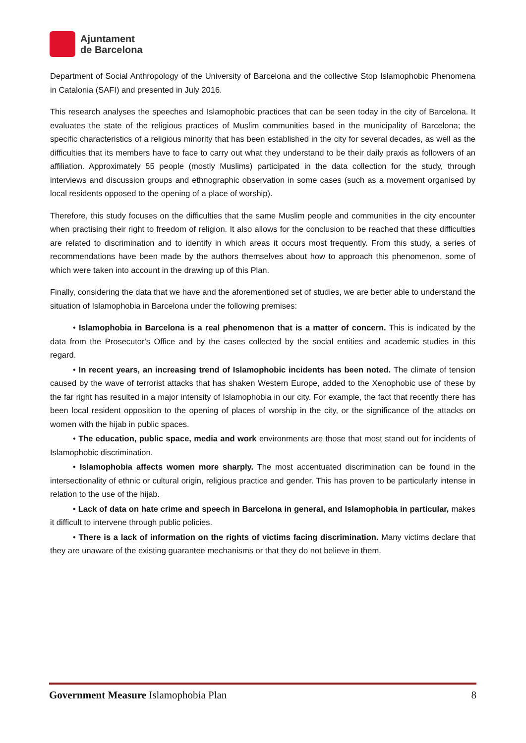Ajuntament
de Barcelona
Department of Social Anthropology of the University of Barcelona and the collective Stop Islamophobic Phenomena in Catalonia (SAFI) and presented in July 2016.
This research analyses the speeches and Islamophobic practices that can be seen today in the city of Barcelona. It evaluates the state of the religious practices of Muslim communities based in the municipality of Barcelona; the specific characteristics of a religious minority that has been established in the city for several decades, as well as the difficulties that its members have to face to carry out what they understand to be their daily praxis as followers of an affiliation. Approximately 55 people (mostly Muslims) participated in the data collection for the study, through interviews and discussion groups and ethnographic observation in some cases (such as a movement organised by local residents opposed to the opening of a place of worship).
Therefore, this study focuses on the difficulties that the same Muslim people and communities in the city encounter when practising their right to freedom of religion. It also allows for the conclusion to be reached that these difficulties are related to discrimination and to identify in which areas it occurs most frequently. From this study, a series of recommendations have been made by the authors themselves about how to approach this phenomenon, some of which were taken into account in the drawing up of this Plan.
Finally, considering the data that we have and the aforementioned set of studies, we are better able to understand the situation of Islamophobia in Barcelona under the following premises:
• Islamophobia in Barcelona is a real phenomenon that is a matter of concern. This is indicated by the data from the Prosecutor's Office and by the cases collected by the social entities and academic studies in this regard.
• In recent years, an increasing trend of Islamophobic incidents has been noted. The climate of tension caused by the wave of terrorist attacks that has shaken Western Europe, added to the Xenophobic use of these by the far right has resulted in a major intensity of Islamophobia in our city. For example, the fact that recently there has been local resident opposition to the opening of places of worship in the city, or the significance of the attacks on women with the hijab in public spaces.
• The education, public space, media and work environments are those that most stand out for incidents of Islamophobic discrimination.
• Islamophobia affects women more sharply. The most accentuated discrimination can be found in the intersectionality of ethnic or cultural origin, religious practice and gender. This has proven to be particularly intense in relation to the use of the hijab.
• Lack of data on hate crime and speech in Barcelona in general, and Islamophobia in particular, makes it difficult to intervene through public policies.
• There is a lack of information on the rights of victims facing discrimination. Many victims declare that they are unaware of the existing guarantee mechanisms or that they do not believe in them.
Government Measure Islamophobia Plan 8